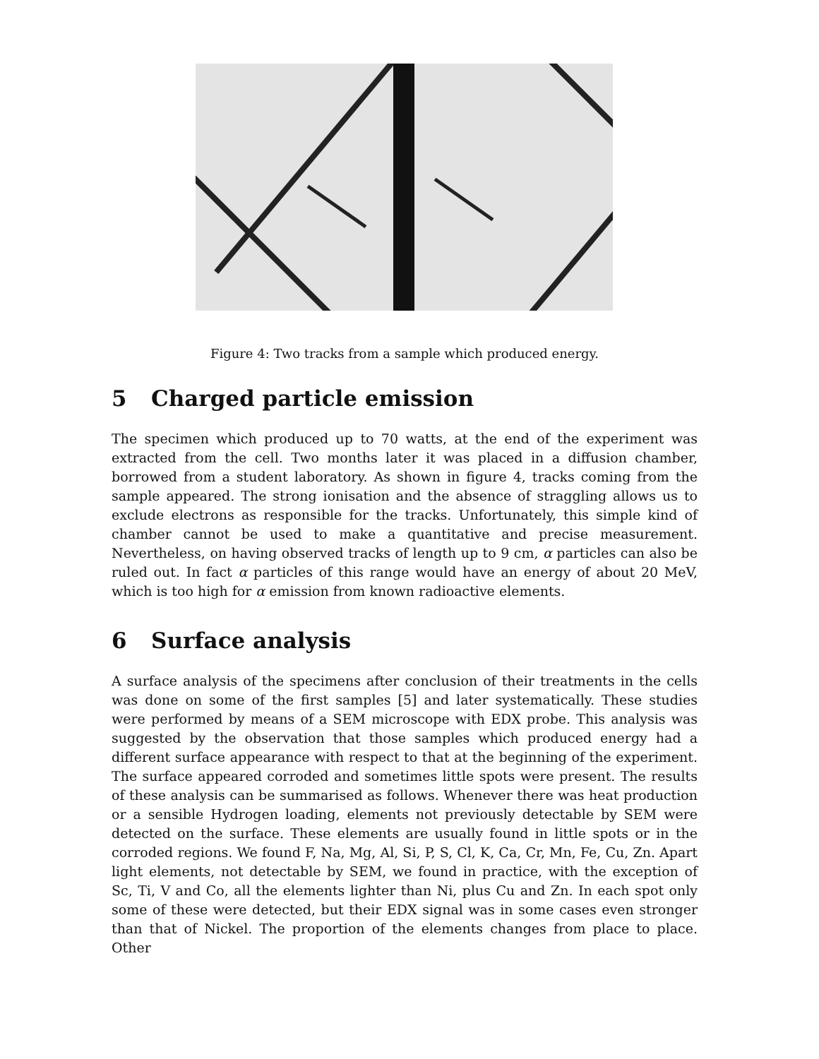Figure 4: Two tracks from a sample which produced energy.
5 Charged particle emission
The specimen which produced up to 70 watts, at the end of the experiment was extracted from the cell. Two months later it was placed in a diffusion chamber, borrowed from a student laboratory. As shown in figure 4, tracks coming from the sample appeared. The strong ionisation and the absence of straggling allows us to exclude electrons as responsible for the tracks. Unfortunately, this simple kind of chamber cannot be used to make a quantitative and precise measurement. Nevertheless, on having observed tracks of length up to 9 cm, α particles can also be ruled out. In fact α particles of this range would have an energy of about 20 MeV, which is too high for α emission from known radioactive elements.
6 Surface analysis
A surface analysis of the specimens after conclusion of their treatments in the cells was done on some of the first samples [5] and later systematically. These studies were performed by means of a SEM microscope with EDX probe. This analysis was suggested by the observation that those samples which produced energy had a different surface appearance with respect to that at the beginning of the experiment. The surface appeared corroded and sometimes little spots were present. The results of these analysis can be summarised as follows. Whenever there was heat production or a sensible Hydrogen loading, elements not previously detectable by SEM were detected on the surface. These elements are usually found in little spots or in the corroded regions. We found F, Na, Mg, Al, Si, P, S, Cl, K, Ca, Cr, Mn, Fe, Cu, Zn. Apart light elements, not detectable by SEM, we found in practice, with the exception of Sc, Ti, V and Co, all the elements lighter than Ni, plus Cu and Zn. In each spot only some of these were detected, but their EDX signal was in some cases even stronger than that of Nickel. The proportion of the elements changes from place to place. Other